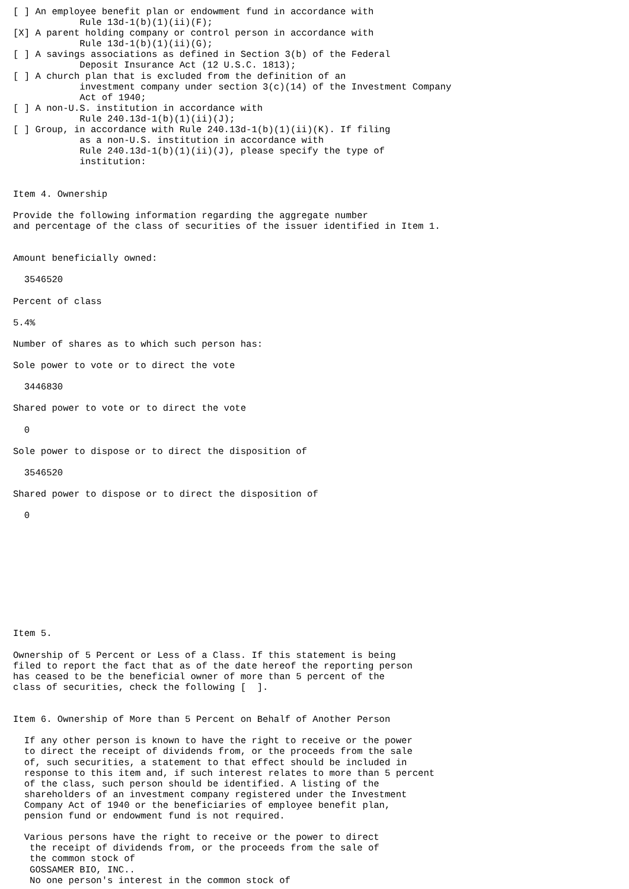[ ] An employee benefit plan or endowment fund in accordance with
            Rule 13d-1(b)(1)(ii)(F);
[X] A parent holding company or control person in accordance with
            Rule 13d-1(b)(1)(ii)(G);
[ ] A savings associations as defined in Section 3(b) of the Federal
            Deposit Insurance Act (12 U.S.C. 1813);
[ ] A church plan that is excluded from the definition of an
            investment company under section 3(c)(14) of the Investment Company
            Act of 1940;
[ ] A non-U.S. institution in accordance with
            Rule 240.13d-1(b)(1)(ii)(J);
[ ] Group, in accordance with Rule 240.13d-1(b)(1)(ii)(K). If filing
            as a non-U.S. institution in accordance with
            Rule 240.13d-1(b)(1)(ii)(J), please specify the type of
            institution:


Item 4. Ownership

Provide the following information regarding the aggregate number
and percentage of the class of securities of the issuer identified in Item 1.


Amount beneficially owned:

  3546520

Percent of class

5.4%

Number of shares as to which such person has:

Sole power to vote or to direct the vote

  3446830

Shared power to vote or to direct the vote

  0

Sole power to dispose or to direct the disposition of

  3546520

Shared power to dispose or to direct the disposition of

  0










Item 5.

Ownership of 5 Percent or Less of a Class. If this statement is being
filed to report the fact that as of the date hereof the reporting person
has ceased to be the beneficial owner of more than 5 percent of the
class of securities, check the following [  ].


Item 6. Ownership of More than 5 Percent on Behalf of Another Person

  If any other person is known to have the right to receive or the power
  to direct the receipt of dividends from, or the proceeds from the sale
  of, such securities, a statement to that effect should be included in
  response to this item and, if such interest relates to more than 5 percent
  of the class, such person should be identified. A listing of the
  shareholders of an investment company registered under the Investment
  Company Act of 1940 or the beneficiaries of employee benefit plan,
  pension fund or endowment fund is not required.

  Various persons have the right to receive or the power to direct
   the receipt of dividends from, or the proceeds from the sale of
   the common stock of
   GOSSAMER BIO, INC..
   No one person's interest in the common stock of